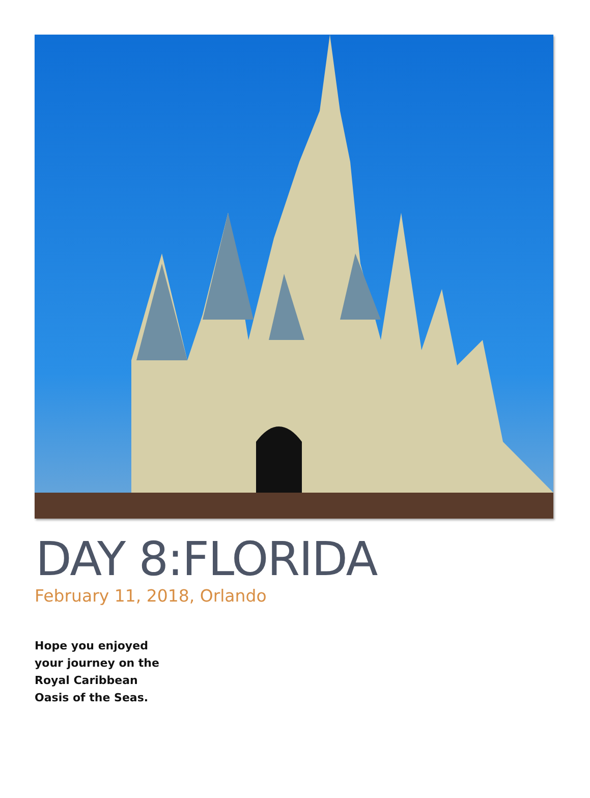DAY 8:FLORIDA
February 11, 2018, Orlando
Hope you enjoyed your journey on the Royal Caribbean Oasis of the Seas.